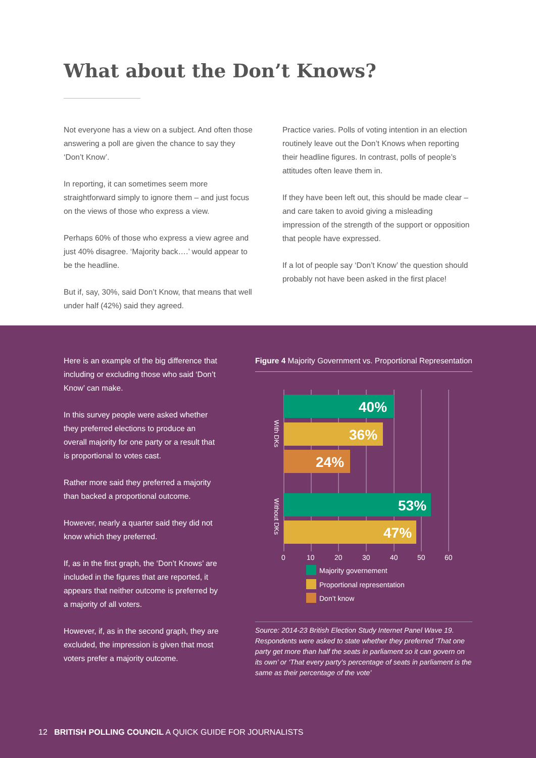What about the Don’t Knows?
Not everyone has a view on a subject. And often those answering a poll are given the chance to say they ‘Don’t Know’.
In reporting, it can sometimes seem more straightforward simply to ignore them – and just focus on the views of those who express a view.
Perhaps 60% of those who express a view agree and just 40% disagree. ‘Majority back….’ would appear to be the headline.
But if, say, 30%, said Don’t Know, that means that well under half (42%) said they agreed.
Practice varies. Polls of voting intention in an election routinely leave out the Don’t Knows when reporting their headline figures. In contrast, polls of people’s attitudes often leave them in.
If they have been left out, this should be made clear – and care taken to avoid giving a misleading impression of the strength of the support or opposition that people have expressed.
If a lot of people say ‘Don’t Know’ the question should probably not have been asked in the first place!
Here is an example of the big difference that including or excluding those who said ‘Don’t Know’ can make.
In this survey people were asked whether they preferred elections to produce an overall majority for one party or a result that is proportional to votes cast.
Rather more said they preferred a majority than backed a proportional outcome.
However, nearly a quarter said they did not know which they preferred.
If, as in the first graph, the ‘Don’t Knows’ are included in the figures that are reported, it appears that neither outcome is preferred by a majority of all voters.
However, if, as in the second graph, they are excluded, the impression is given that most voters prefer a majority outcome.
Figure 4 Majority Government vs. Proportional Representation
40%
36%
24%
53%
47%
With DKs
Without DKs
0
10
20
30
40
50
60
Majority governement
Proportional representation
Don’t know
Source: 2014-23 British Election Study Internet Panel Wave 19. Respondents were asked to state whether they preferred ‘That one party get more than half the seats in parliament so it can govern on its own’ or ‘That every party’s percentage of seats in parliament is the same as their percentage of the vote’
12 BRITISH POLLING COUNCIL A QUICK GUIDE FOR JOURNALISTS